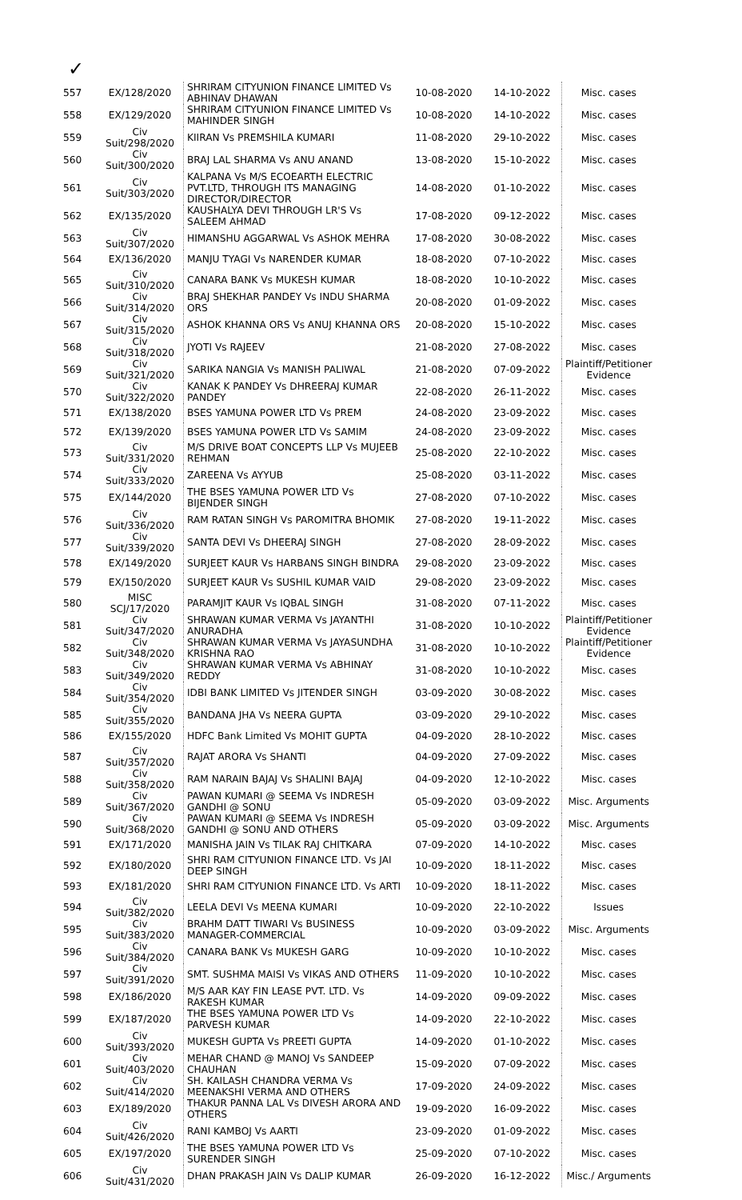✓
| 557 | EX/128/2020 | SHRIRAM CITYUNION FINANCE LIMITED Vs ABHINAV DHAWAN | 10-08-2020 | 14-10-2022 | Misc. cases |
| 558 | EX/129/2020 | SHRIRAM CITYUNION FINANCE LIMITED Vs MAHINDER SINGH | 10-08-2020 | 14-10-2022 | Misc. cases |
| 559 | Civ Suit/298/2020 | KIIRAN Vs PREMSHILA KUMARI | 11-08-2020 | 29-10-2022 | Misc. cases |
| 560 | Civ Suit/300/2020 | BRAJ LAL SHARMA Vs ANU ANAND | 13-08-2020 | 15-10-2022 | Misc. cases |
| 561 | Civ Suit/303/2020 | KALPANA Vs M/S ECOEARTH ELECTRIC PVT.LTD, THROUGH ITS MANAGING DIRECTOR/DIRECTOR | 14-08-2020 | 01-10-2022 | Misc. cases |
| 562 | EX/135/2020 | KAUSHALYA DEVI THROUGH LR'S Vs SALEEM AHMAD | 17-08-2020 | 09-12-2022 | Misc. cases |
| 563 | Civ Suit/307/2020 | HIMANSHU AGGARWAL Vs ASHOK MEHRA | 17-08-2020 | 30-08-2022 | Misc. cases |
| 564 | EX/136/2020 | MANJU TYAGI Vs NARENDER KUMAR | 18-08-2020 | 07-10-2022 | Misc. cases |
| 565 | Civ Suit/310/2020 | CANARA BANK Vs MUKESH KUMAR | 18-08-2020 | 10-10-2022 | Misc. cases |
| 566 | Civ Suit/314/2020 | BRAJ SHEKHAR PANDEY Vs INDU SHARMA ORS | 20-08-2020 | 01-09-2022 | Misc. cases |
| 567 | Civ Suit/315/2020 | ASHOK KHANNA ORS Vs ANUJ KHANNA ORS | 20-08-2020 | 15-10-2022 | Misc. cases |
| 568 | Civ Suit/318/2020 | JYOTI Vs RAJEEV | 21-08-2020 | 27-08-2022 | Misc. cases |
| 569 | Civ Suit/321/2020 | SARIKA NANGIA Vs MANISH PALIWAL | 21-08-2020 | 07-09-2022 | Plaintiff/Petitioner Evidence |
| 570 | Civ Suit/322/2020 | KANAK K PANDEY Vs DHREERAJ KUMAR PANDEY | 22-08-2020 | 26-11-2022 | Misc. cases |
| 571 | EX/138/2020 | BSES YAMUNA POWER LTD Vs PREM | 24-08-2020 | 23-09-2022 | Misc. cases |
| 572 | EX/139/2020 | BSES YAMUNA POWER LTD Vs SAMIM | 24-08-2020 | 23-09-2022 | Misc. cases |
| 573 | Civ Suit/331/2020 | M/S DRIVE BOAT CONCEPTS LLP Vs MUJEEB REHMAN | 25-08-2020 | 22-10-2022 | Misc. cases |
| 574 | Civ Suit/333/2020 | ZAREENA Vs AYYUB | 25-08-2020 | 03-11-2022 | Misc. cases |
| 575 | EX/144/2020 | THE BSES YAMUNA POWER LTD Vs BIJENDER SINGH | 27-08-2020 | 07-10-2022 | Misc. cases |
| 576 | Civ Suit/336/2020 | RAM RATAN SINGH Vs PAROMITRA BHOMIK | 27-08-2020 | 19-11-2022 | Misc. cases |
| 577 | Civ Suit/339/2020 | SANTA DEVI Vs DHEERAJ SINGH | 27-08-2020 | 28-09-2022 | Misc. cases |
| 578 | EX/149/2020 | SURJEET KAUR Vs HARBANS SINGH BINDRA | 29-08-2020 | 23-09-2022 | Misc. cases |
| 579 | EX/150/2020 | SURJEET KAUR Vs SUSHIL KUMAR VAID | 29-08-2020 | 23-09-2022 | Misc. cases |
| 580 | MISC SCJ/17/2020 | PARAMJIT KAUR Vs IQBAL SINGH | 31-08-2020 | 07-11-2022 | Misc. cases |
| 581 | Civ Suit/347/2020 | SHRAWAN KUMAR VERMA Vs JAYANTHI ANURADHA | 31-08-2020 | 10-10-2022 | Plaintiff/Petitioner Evidence |
| 582 | Civ Suit/348/2020 | SHRAWAN KUMAR VERMA Vs JAYASUNDHA KRISHNA RAO | 31-08-2020 | 10-10-2022 | Plaintiff/Petitioner Evidence |
| 583 | Civ Suit/349/2020 | SHRAWAN KUMAR VERMA Vs ABHINAY REDDY | 31-08-2020 | 10-10-2022 | Misc. cases |
| 584 | Civ Suit/354/2020 | IDBI BANK LIMITED Vs JITENDER SINGH | 03-09-2020 | 30-08-2022 | Misc. cases |
| 585 | Civ Suit/355/2020 | BANDANA JHA Vs NEERA GUPTA | 03-09-2020 | 29-10-2022 | Misc. cases |
| 586 | EX/155/2020 | HDFC Bank Limited Vs MOHIT GUPTA | 04-09-2020 | 28-10-2022 | Misc. cases |
| 587 | Civ Suit/357/2020 | RAJAT ARORA Vs SHANTI | 04-09-2020 | 27-09-2022 | Misc. cases |
| 588 | Civ Suit/358/2020 | RAM NARAIN BAJAJ Vs SHALINI BAJAJ | 04-09-2020 | 12-10-2022 | Misc. cases |
| 589 | Civ Suit/367/2020 | PAWAN KUMARI @ SEEMA Vs INDRESH GANDHI @ SONU | 05-09-2020 | 03-09-2022 | Misc. Arguments |
| 590 | Civ Suit/368/2020 | PAWAN KUMARI @ SEEMA Vs INDRESH GANDHI @ SONU AND OTHERS | 05-09-2020 | 03-09-2022 | Misc. Arguments |
| 591 | EX/171/2020 | MANISHA JAIN Vs TILAK RAJ CHITKARA | 07-09-2020 | 14-10-2022 | Misc. cases |
| 592 | EX/180/2020 | SHRI RAM CITYUNION FINANCE LTD. Vs JAI DEEP SINGH | 10-09-2020 | 18-11-2022 | Misc. cases |
| 593 | EX/181/2020 | SHRI RAM CITYUNION FINANCE LTD. Vs ARTI | 10-09-2020 | 18-11-2022 | Misc. cases |
| 594 | Civ Suit/382/2020 | LEELA DEVI Vs MEENA KUMARI | 10-09-2020 | 22-10-2022 | Issues |
| 595 | Civ Suit/383/2020 | BRAHM DATT TIWARI Vs BUSINESS MANAGER-COMMERCIAL | 10-09-2020 | 03-09-2022 | Misc. Arguments |
| 596 | Civ Suit/384/2020 | CANARA BANK Vs MUKESH GARG | 10-09-2020 | 10-10-2022 | Misc. cases |
| 597 | Civ Suit/391/2020 | SMT. SUSHMA MAISI Vs VIKAS AND OTHERS | 11-09-2020 | 10-10-2022 | Misc. cases |
| 598 | EX/186/2020 | M/S AAR KAY FIN LEASE PVT. LTD. Vs RAKESH KUMAR | 14-09-2020 | 09-09-2022 | Misc. cases |
| 599 | EX/187/2020 | THE BSES YAMUNA POWER LTD Vs PARVESH KUMAR | 14-09-2020 | 22-10-2022 | Misc. cases |
| 600 | Civ Suit/393/2020 | MUKESH GUPTA Vs PREETI GUPTA | 14-09-2020 | 01-10-2022 | Misc. cases |
| 601 | Civ Suit/403/2020 | MEHAR CHAND @ MANOJ Vs SANDEEP CHAUHAN | 15-09-2020 | 07-09-2022 | Misc. cases |
| 602 | Civ Suit/414/2020 | SH. KAILASH CHANDRA VERMA Vs MEENAKSHI VERMA AND OTHERS | 17-09-2020 | 24-09-2022 | Misc. cases |
| 603 | EX/189/2020 | THAKUR PANNA LAL Vs DIVESH ARORA AND OTHERS | 19-09-2020 | 16-09-2022 | Misc. cases |
| 604 | Civ Suit/426/2020 | RANI KAMBOJ Vs AARTI | 23-09-2020 | 01-09-2022 | Misc. cases |
| 605 | EX/197/2020 | THE BSES YAMUNA POWER LTD Vs SURENDER SINGH | 25-09-2020 | 07-10-2022 | Misc. cases |
| 606 | Civ Suit/431/2020 | DHAN PRAKASH JAIN Vs DALIP KUMAR | 26-09-2020 | 16-12-2022 | Misc./ Arguments |